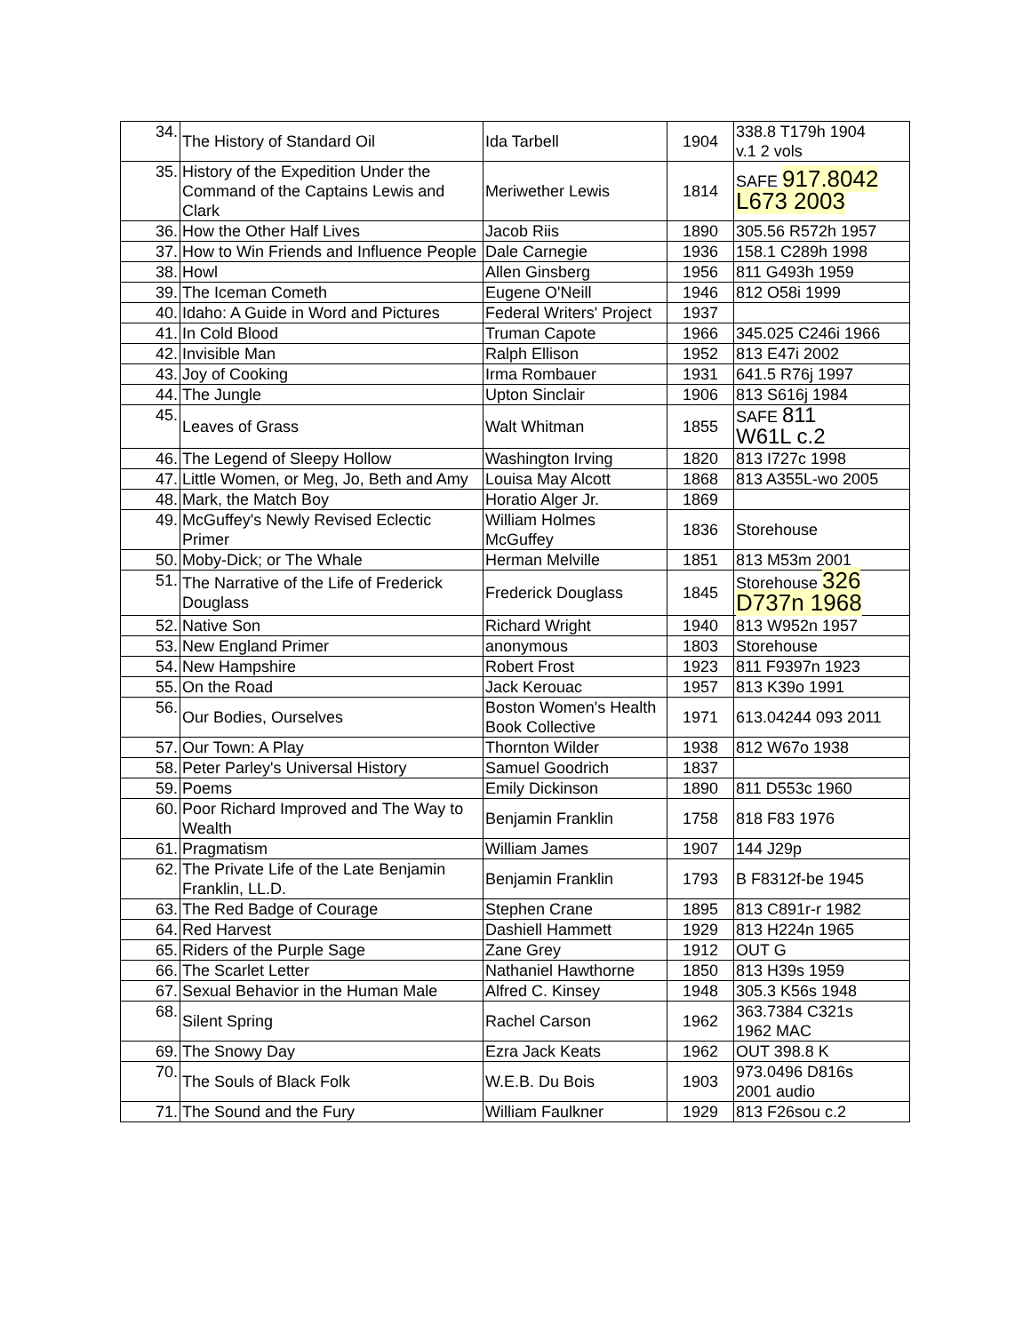| 34. | The History of Standard Oil | Ida Tarbell | 1904 | 338.8 T179h 1904 v.1 2 vols |
| 35. | History of the Expedition Under the Command of the Captains Lewis and Clark | Meriwether Lewis | 1814 | SAFE 917.8042 L673 2003 |
| 36. | How the Other Half Lives | Jacob Riis | 1890 | 305.56 R572h 1957 |
| 37. | How to Win Friends and Influence People | Dale Carnegie | 1936 | 158.1 C289h 1998 |
| 38. | Howl | Allen Ginsberg | 1956 | 811 G493h 1959 |
| 39. | The Iceman Cometh | Eugene O'Neill | 1946 | 812 O58i 1999 |
| 40. | Idaho: A Guide in Word and Pictures | Federal Writers' Project | 1937 | |
| 41. | In Cold Blood | Truman Capote | 1966 | 345.025 C246i 1966 |
| 42. | Invisible Man | Ralph Ellison | 1952 | 813 E47i 2002 |
| 43. | Joy of Cooking | Irma Rombauer | 1931 | 641.5 R76j 1997 |
| 44. | The Jungle | Upton Sinclair | 1906 | 813 S616j 1984 |
| 45. | Leaves of Grass | Walt Whitman | 1855 | SAFE 811 W61L c.2 |
| 46. | The Legend of Sleepy Hollow | Washington Irving | 1820 | 813 I727c 1998 |
| 47. | Little Women, or Meg, Jo, Beth and Amy | Louisa May Alcott | 1868 | 813 A355L-wo 2005 |
| 48. | Mark, the Match Boy | Horatio Alger Jr. | 1869 | |
| 49. | McGuffey's Newly Revised Eclectic Primer | William Holmes McGuffey | 1836 | Storehouse |
| 50. | Moby-Dick; or The Whale | Herman Melville | 1851 | 813 M53m 2001 |
| 51. | The Narrative of the Life of Frederick Douglass | Frederick Douglass | 1845 | Storehouse 326 D737n 1968 |
| 52. | Native Son | Richard Wright | 1940 | 813 W952n 1957 |
| 53. | New England Primer | anonymous | 1803 | Storehouse |
| 54. | New Hampshire | Robert Frost | 1923 | 811 F9397n 1923 |
| 55. | On the Road | Jack Kerouac | 1957 | 813 K39o 1991 |
| 56. | Our Bodies, Ourselves | Boston Women's Health Book Collective | 1971 | 613.04244 093 2011 |
| 57. | Our Town: A Play | Thornton Wilder | 1938 | 812 W67o 1938 |
| 58. | Peter Parley's Universal History | Samuel Goodrich | 1837 | |
| 59. | Poems | Emily Dickinson | 1890 | 811 D553c 1960 |
| 60. | Poor Richard Improved and The Way to Wealth | Benjamin Franklin | 1758 | 818 F83 1976 |
| 61. | Pragmatism | William James | 1907 | 144 J29p |
| 62. | The Private Life of the Late Benjamin Franklin, LL.D. | Benjamin Franklin | 1793 | B F8312f-be 1945 |
| 63. | The Red Badge of Courage | Stephen Crane | 1895 | 813 C891r-r 1982 |
| 64. | Red Harvest | Dashiell Hammett | 1929 | 813 H224n 1965 |
| 65. | Riders of the Purple Sage | Zane Grey | 1912 | OUT G |
| 66. | The Scarlet Letter | Nathaniel Hawthorne | 1850 | 813 H39s 1959 |
| 67. | Sexual Behavior in the Human Male | Alfred C. Kinsey | 1948 | 305.3 K56s 1948 |
| 68. | Silent Spring | Rachel Carson | 1962 | 363.7384 C321s 1962 MAC |
| 69. | The Snowy Day | Ezra Jack Keats | 1962 | OUT 398.8 K |
| 70. | The Souls of Black Folk | W.E.B. Du Bois | 1903 | 973.0496 D816s 2001 audio |
| 71. | The Sound and the Fury | William Faulkner | 1929 | 813 F26sou c.2 |